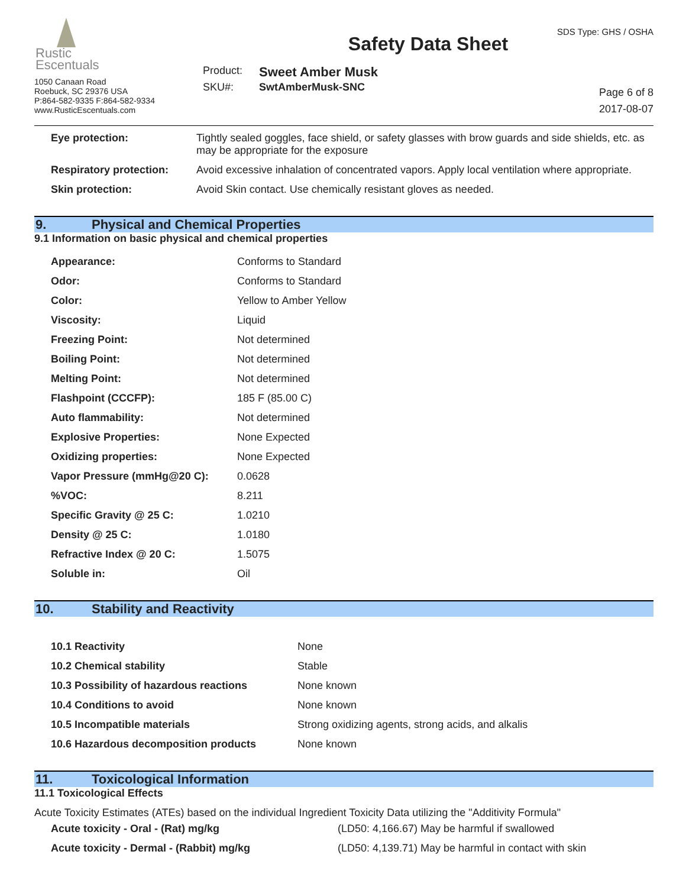Rustic
Escentuals
1050 Canaan Road
Roebuck, SC 29376 USA
P:864-582-9335 F:864-582-9334
www.RusticEscentuals.com
Safety Data Sheet
| Product: | Sweet Amber Musk |
| SKU#: | SwtAmberMusk-SNC |
SDS Type: GHS / OSHA
Page 6 of 8
2017-08-07
| Eye protection: | Tightly sealed goggles, face shield, or safety glasses with brow guards and side shields, etc. as may be appropriate for the exposure |
| Respiratory protection: | Avoid excessive inhalation of concentrated vapors. Apply local ventilation where appropriate. |
| Skin protection: | Avoid Skin contact. Use chemically resistant gloves as needed. |
9. Physical and Chemical Properties
9.1 Information on basic physical and chemical properties
| Appearance: | Conforms to Standard |
| Odor: | Conforms to Standard |
| Color: | Yellow to Amber Yellow |
| Viscosity: | Liquid |
| Freezing Point: | Not determined |
| Boiling Point: | Not determined |
| Melting Point: | Not determined |
| Flashpoint (CCCFP): | 185 F (85.00 C) |
| Auto flammability: | Not determined |
| Explosive Properties: | None Expected |
| Oxidizing properties: | None Expected |
| Vapor Pressure (mmHg@20 C): | 0.0628 |
| %VOC: | 8.211 |
| Specific Gravity @ 25 C: | 1.0210 |
| Density @ 25 C: | 1.0180 |
| Refractive Index @ 20 C: | 1.5075 |
| Soluble in: | Oil |
10. Stability and Reactivity
| 10.1 Reactivity | None |
| 10.2 Chemical stability | Stable |
| 10.3 Possibility of hazardous reactions | None known |
| 10.4 Conditions to avoid | None known |
| 10.5 Incompatible materials | Strong oxidizing agents, strong acids, and alkalis |
| 10.6 Hazardous decomposition products | None known |
11. Toxicological Information
11.1 Toxicological Effects
Acute Toxicity Estimates (ATEs) based on the individual Ingredient Toxicity Data utilizing the "Additivity Formula"
| Acute toxicity - Oral - (Rat) mg/kg | (LD50: 4,166.67) May be harmful if swallowed |
| Acute toxicity - Dermal - (Rabbit) mg/kg | (LD50: 4,139.71) May be harmful in contact with skin |